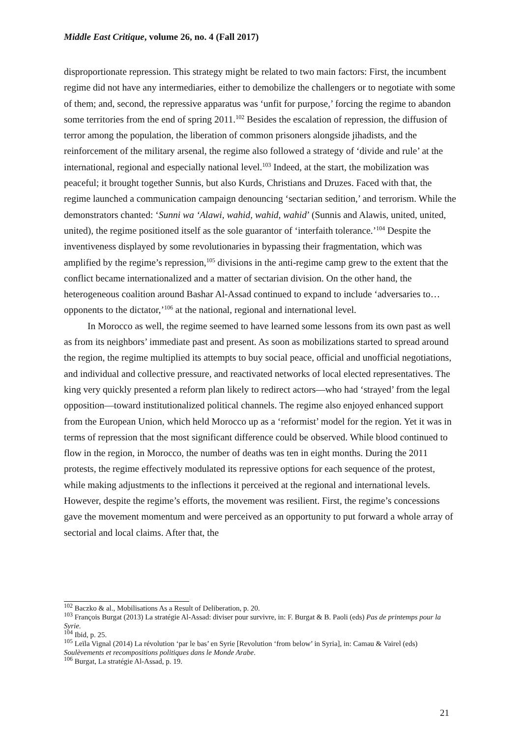Middle East Critique, volume 26, no. 4 (Fall 2017)
disproportionate repression. This strategy might be related to two main factors: First, the incumbent regime did not have any intermediaries, either to demobilize the challengers or to negotiate with some of them; and, second, the repressive apparatus was ‘unfit for purpose,’ forcing the regime to abandon some territories from the end of spring 2011.<sup>102</sup> Besides the escalation of repression, the diffusion of terror among the population, the liberation of common prisoners alongside jihadists, and the reinforcement of the military arsenal, the regime also followed a strategy of ‘divide and rule’ at the international, regional and especially national level.<sup>103</sup> Indeed, at the start, the mobilization was peaceful; it brought together Sunnis, but also Kurds, Christians and Druzes. Faced with that, the regime launched a communication campaign denouncing ‘sectarian sedition,’ and terrorism. While the demonstrators chanted: ‘Sunni wa ‘Alawi, wahid, wahid, wahid’ (Sunnis and Alawis, united, united, united), the regime positioned itself as the sole guarantor of ‘interfaith tolerance.’<sup>104</sup> Despite the inventiveness displayed by some revolutionaries in bypassing their fragmentation, which was amplified by the regime’s repression,<sup>105</sup> divisions in the anti-regime camp grew to the extent that the conflict became internationalized and a matter of sectarian division. On the other hand, the heterogeneous coalition around Bashar Al-Assad continued to expand to include ‘adversaries to… opponents to the dictator,’<sup>106</sup> at the national, regional and international level.
In Morocco as well, the regime seemed to have learned some lessons from its own past as well as from its neighbors’ immediate past and present. As soon as mobilizations started to spread around the region, the regime multiplied its attempts to buy social peace, official and unofficial negotiations, and individual and collective pressure, and reactivated networks of local elected representatives. The king very quickly presented a reform plan likely to redirect actors—who had ‘strayed’ from the legal opposition—toward institutionalized political channels. The regime also enjoyed enhanced support from the European Union, which held Morocco up as a ‘reformist’ model for the region. Yet it was in terms of repression that the most significant difference could be observed. While blood continued to flow in the region, in Morocco, the number of deaths was ten in eight months. During the 2011 protests, the regime effectively modulated its repressive options for each sequence of the protest, while making adjustments to the inflections it perceived at the regional and international levels. However, despite the regime’s efforts, the movement was resilient. First, the regime’s concessions gave the movement momentum and were perceived as an opportunity to put forward a whole array of sectorial and local claims. After that, the
<sup>102</sup> Baczko & al., Mobilisations As a Result of Deliberation, p. 20.
<sup>103</sup> François Burgat (2013) La stratégie Al-Assad: diviser pour survivre, in: F. Burgat & B. Paoli (eds) Pas de printemps pour la Syrie.
<sup>104</sup> Ibid, p. 25.
<sup>105</sup> Leïla Vignal (2014) La révolution ‘par le bas’ en Syrie [Revolution ‘from below’ in Syria], in: Camau & Vairel (eds) Soulèvements et recompositions politiques dans le Monde Arabe.
<sup>106</sup> Burgat, La stratégie Al-Assad, p. 19.
21